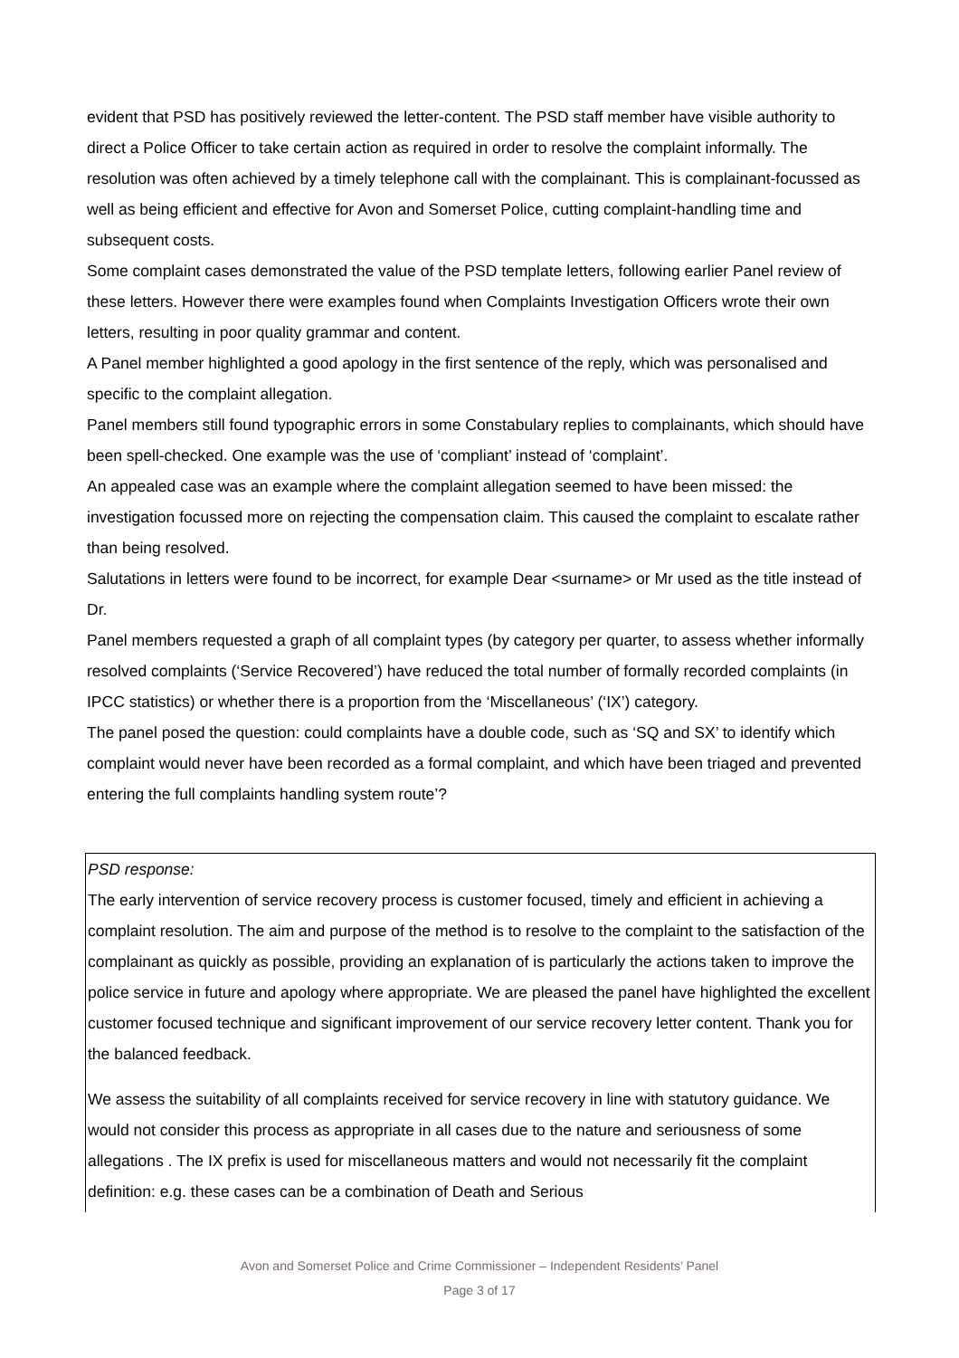evident that PSD has positively reviewed the letter-content. The PSD staff member have visible authority to direct a Police Officer to take certain action as required in order to resolve the complaint informally. The resolution was often achieved by a timely telephone call with the complainant. This is complainant-focussed as well as being efficient and effective for Avon and Somerset Police, cutting complaint-handling time and subsequent costs.
Some complaint cases demonstrated the value of the PSD template letters, following earlier Panel review of these letters. However there were examples found when Complaints Investigation Officers wrote their own letters, resulting in poor quality grammar and content.
A Panel member highlighted a good apology in the first sentence of the reply, which was personalised and specific to the complaint allegation.
Panel members still found typographic errors in some Constabulary replies to complainants, which should have been spell-checked. One example was the use of ‘compliant’ instead of ‘complaint’.
An appealed case was an example where the complaint allegation seemed to have been missed: the investigation focussed more on rejecting the compensation claim. This caused the complaint to escalate rather than being resolved.
Salutations in letters were found to be incorrect, for example Dear <surname> or Mr used as the title instead of Dr.
Panel members requested a graph of all complaint types (by category per quarter, to assess whether informally resolved complaints (‘Service Recovered’) have reduced the total number of formally recorded complaints (in IPCC statistics) or whether there is a proportion from the ‘Miscellaneous’ (‘IX’) category.
The panel posed the question: could complaints have a double code, such as ‘SQ and SX’ to identify which complaint would never have been recorded as a formal complaint, and which have been triaged and prevented entering the full complaints handling system route’?
PSD response:
The early intervention of service recovery process is customer focused, timely and efficient in achieving a complaint resolution. The aim and purpose of the method is to resolve to the complaint to the satisfaction of the complainant as quickly as possible, providing an explanation of is particularly the actions taken to improve the police service in future and apology where appropriate. We are pleased the panel have highlighted the excellent customer focused technique and significant improvement of our service recovery letter content. Thank you for the balanced feedback.
We assess the suitability of all complaints received for service recovery in line with statutory guidance. We would not consider this process as appropriate in all cases due to the nature and seriousness of some allegations . The IX prefix is used for miscellaneous matters and would not necessarily fit the complaint definition: e.g. these cases can be a combination of Death and Serious
Avon and Somerset Police and Crime Commissioner – Independent Residents’ Panel
Page 3 of 17